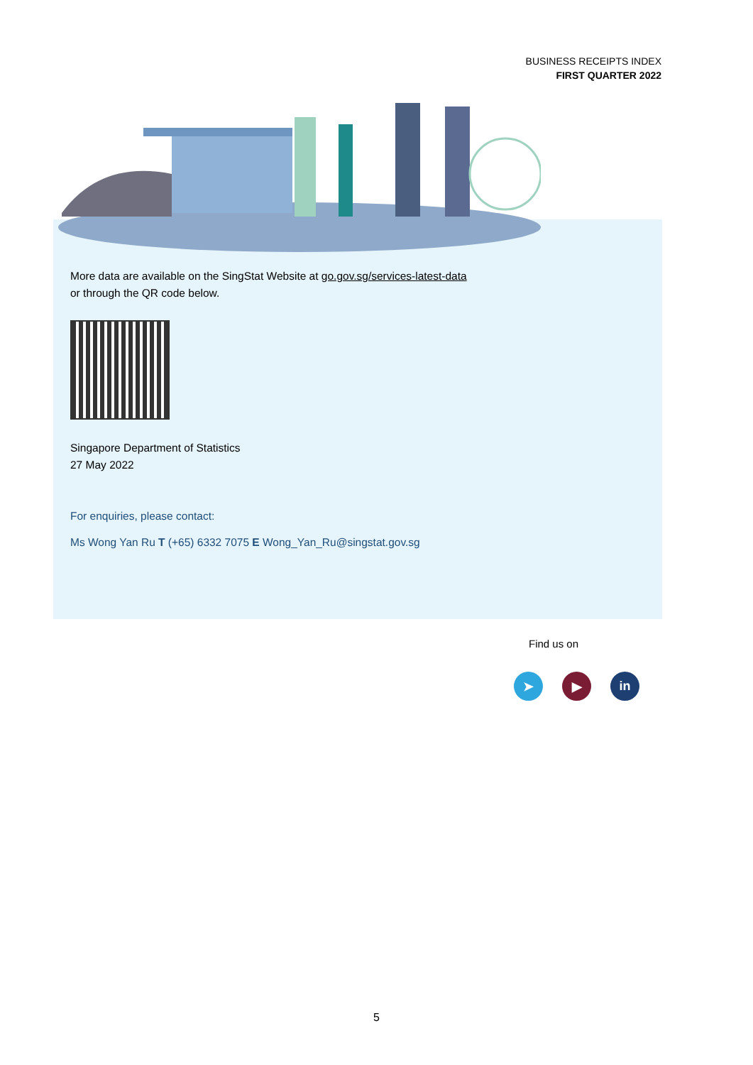BUSINESS RECEIPTS INDEX
FIRST QUARTER 2022
More data are available on the SingStat Website at go.gov.sg/services-latest-data
or through the QR code below.
Singapore Department of Statistics
27 May 2022
For enquiries, please contact:
Ms Wong Yan Ru T (+65) 6332 7075 E Wong_Yan_Ru@singstat.gov.sg
Find us on
➤ ▶ in
5